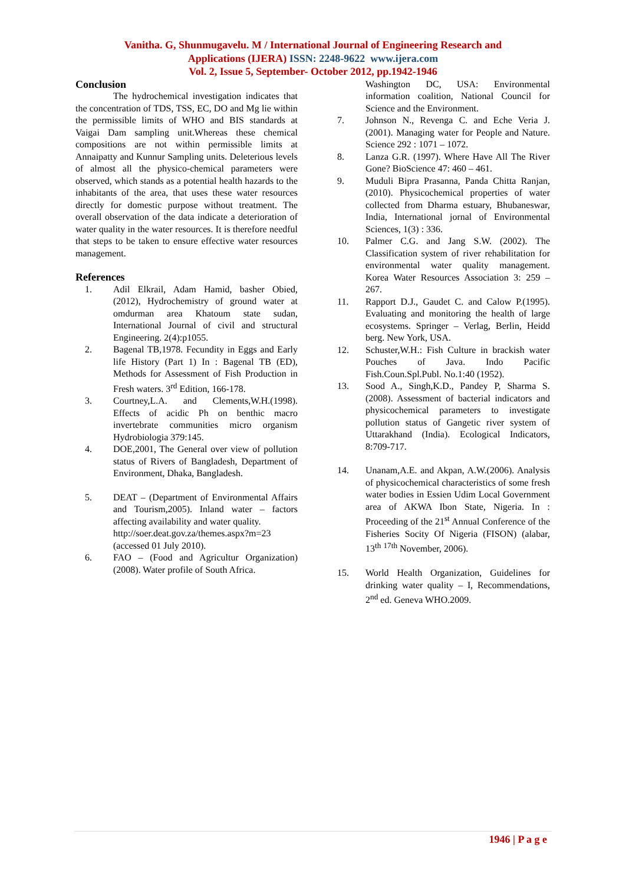Vanitha. G, Shunmugavelu. M / International Journal of Engineering Research and
Applications (IJERA) ISSN: 2248-9622 www.ijera.com
Vol. 2, Issue 5, September- October 2012, pp.1942-1946
Conclusion
The hydrochemical investigation indicates that the concentration of TDS, TSS, EC, DO and Mg lie within the permissible limits of WHO and BIS standards at Vaigai Dam sampling unit.Whereas these chemical compositions are not within permissible limits at Annaipatty and Kunnur Sampling units. Deleterious levels of almost all the physico-chemical parameters were observed, which stands as a potential health hazards to the inhabitants of the area, that uses these water resources directly for domestic purpose without treatment. The overall observation of the data indicate a deterioration of water quality in the water resources. It is therefore needful that steps to be taken to ensure effective water resources management.
References
1. Adil Elkrail, Adam Hamid, basher Obied, (2012), Hydrochemistry of ground water at omdurman area Khatoum state sudan, International Journal of civil and structural Engineering. 2(4):p1055.
2. Bagenal TB,1978. Fecundity in Eggs and Early life History (Part 1) In : Bagenal TB (ED), Methods for Assessment of Fish Production in Fresh waters. 3<sup>rd</sup> Edition, 166-178.
3. Courtney,L.A. and Clements,W.H.(1998). Effects of acidic Ph on benthic macro invertebrate communities micro organism Hydrobiologia 379:145.
4. DOE,2001, The General over view of pollution status of Rivers of Bangladesh, Department of Environment, Dhaka, Bangladesh.
5. DEAT – (Department of Environmental Affairs and Tourism,2005). Inland water – factors affecting availability and water quality.
http://soer.deat.gov.za/themes.aspx?m=23 (accessed 01 July 2010).
6. FAO – (Food and Agricultur Organization) (2008). Water profile of South Africa.
Washington DC, USA: Environmental information coalition, National Council for Science and the Environment.
7. Johnson N., Revenga C. and Eche Veria J. (2001). Managing water for People and Nature. Science 292 : 1071 – 1072.
8. Lanza G.R. (1997). Where Have All The River Gone? BioScience 47: 460 – 461.
9. Muduli Bipra Prasanna, Panda Chitta Ranjan, (2010). Physicochemical properties of water collected from Dharma estuary, Bhubaneswar, India, International jornal of Environmental Sciences, 1(3) : 336.
10. Palmer C.G. and Jang S.W. (2002). The Classification system of river rehabilitation for environmental water quality management. Korea Water Resources Association 3: 259 – 267.
11. Rapport D.J., Gaudet C. and Calow P.(1995). Evaluating and monitoring the health of large ecosystems. Springer – Verlag, Berlin, Heidd berg. New York, USA.
12. Schuster,W.H.: Fish Culture in brackish water Pouches of Java. Indo Pacific Fish.Coun.Spl.Publ. No.1:40 (1952).
13. Sood A., Singh,K.D., Pandey P, Sharma S.(2008). Assessment of bacterial indicators and physicochemical parameters to investigate pollution status of Gangetic river system of Uttarakhand (India). Ecological Indicators, 8:709-717.
14. Unanam,A.E. and Akpan, A.W.(2006). Analysis of physicochemical characteristics of some fresh water bodies in Essien Udim Local Government area of AKWA Ibon State, Nigeria. In : Proceeding of the 21<sup>st</sup> Annual Conference of the Fisheries Socity Of Nigeria (FISON) (alabar, 13<sup>th</sup> <sup>17th</sup> November, 2006).
15. World Health Organization, Guidelines for drinking water quality – I, Recommendations, 2<sup>nd</sup> ed. Geneva WHO.2009.
1946 | P a g e